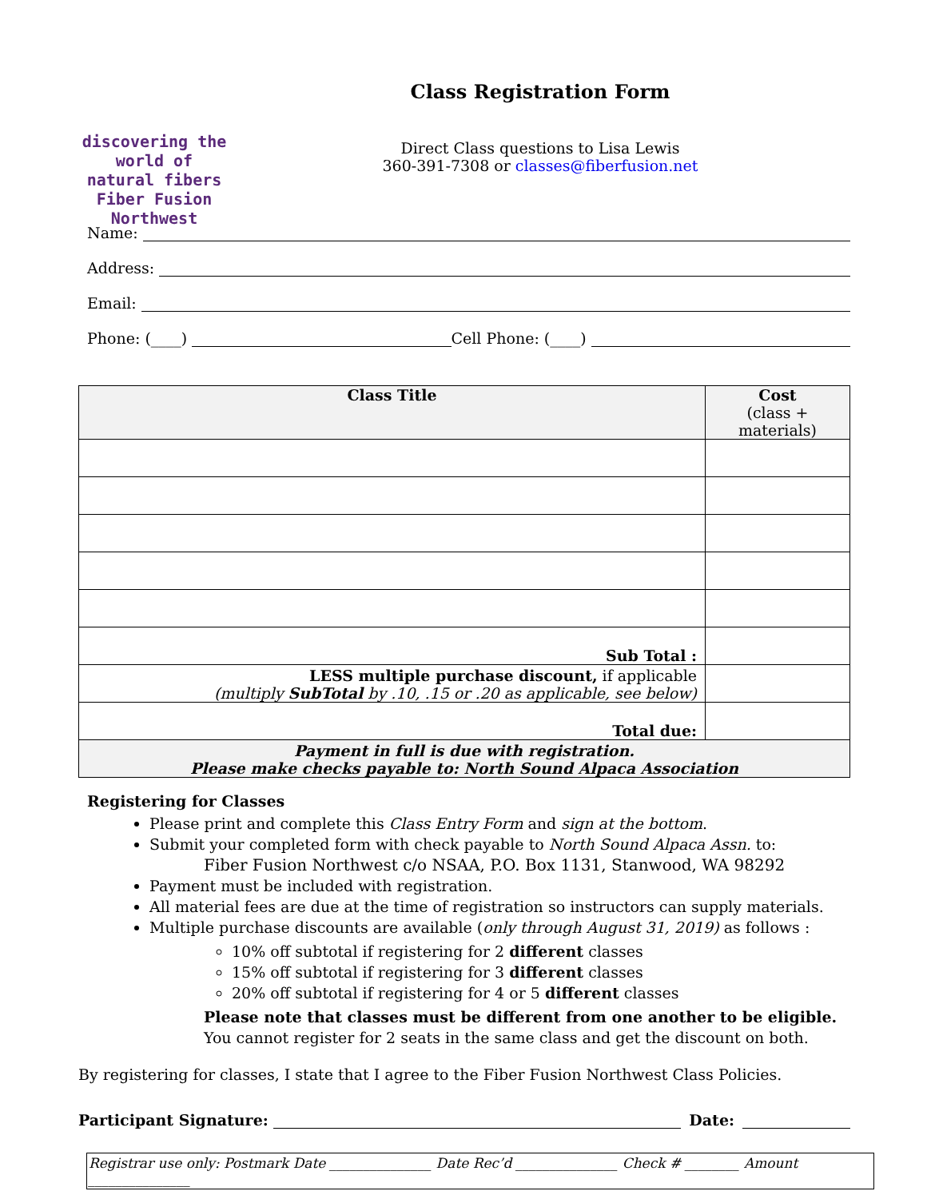discovering the world of natural fibers
Fiber Fusion
Northwest
Class Registration Form
Direct Class questions to Lisa Lewis
360-391-7308 or classes@fiberfusion.net
Name:
Address:
Email:
Phone: (____) Cell Phone: (____)
| Class Title | Cost (class + materials) |
| --- | --- |
| Sub Total : | |
| LESS multiple purchase discount, if applicable (multiply SubTotal by .10, .15 or .20 as applicable, see below) | |
| Total due: | |
| Payment in full is due with registration. Please make checks payable to: North Sound Alpaca Association | |
Registering for Classes
Please print and complete this Class Entry Form and sign at the bottom.
Submit your completed form with check payable to North Sound Alpaca Assn. to:
Fiber Fusion Northwest c/o NSAA, P.O. Box 1131, Stanwood, WA 98292
Payment must be included with registration.
All material fees are due at the time of registration so instructors can supply materials.
Multiple purchase discounts are available (only through August 31, 2019) as follows :
10% off subtotal if registering for 2 different classes
15% off subtotal if registering for 3 different classes
20% off subtotal if registering for 4 or 5 different classes
Please note that classes must be different from one another to be eligible. You cannot register for 2 seats in the same class and get the discount on both.
By registering for classes, I state that I agree to the Fiber Fusion Northwest Class Policies.
Participant Signature: Date:
Registrar use only: Postmark Date _______________ Date Rec’d _______________ Check # ________ Amount _______________